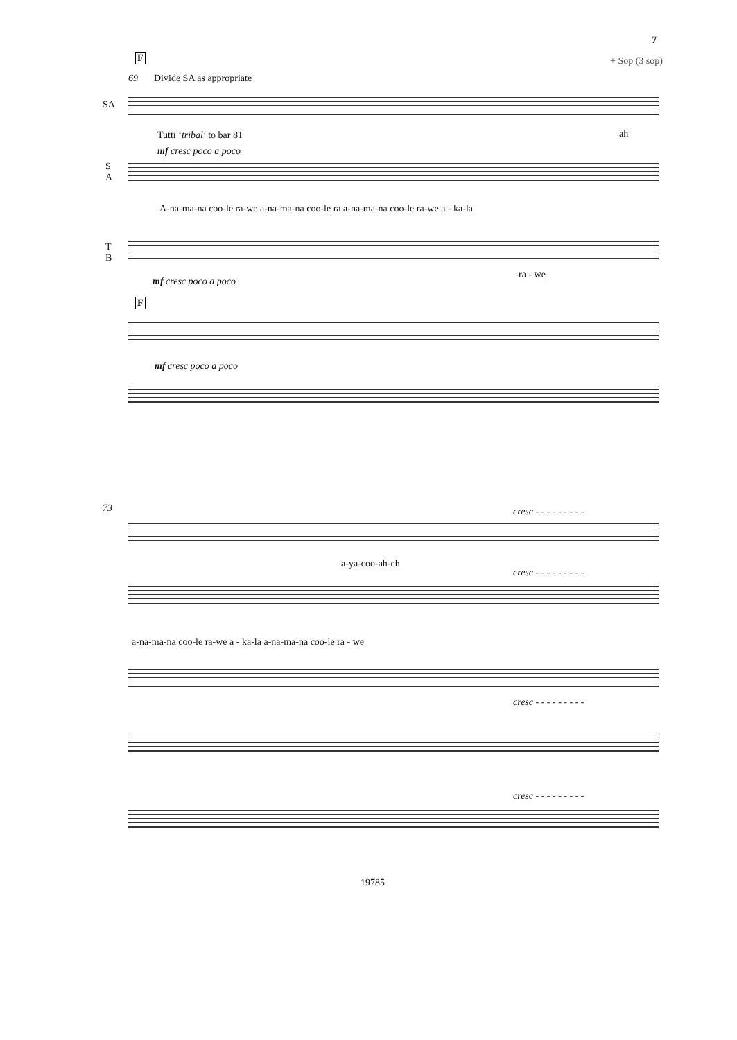7
+ Sop (3 sop)
F
69 Divide SA as appropriate
SA
Tutti ‘tribal’ to bar 81 ah
mf cresc poco a poco
S
A
A-na-ma-na coo-le ra-we a-na-ma-na coo-le ra a-na-ma-na coo-le ra-we a - ka-la
T
B
ra - we
mf cresc poco a poco
F
mf cresc poco a poco
73 cresc - - - - - - - - -
a-ya-coo-ah-eh
cresc - - - - - - - - -
a-na-ma-na coo-le ra-we a - ka-la a-na-ma-na coo-le ra - we
cresc - - - - - - - - -
cresc - - - - - - - - -
19785